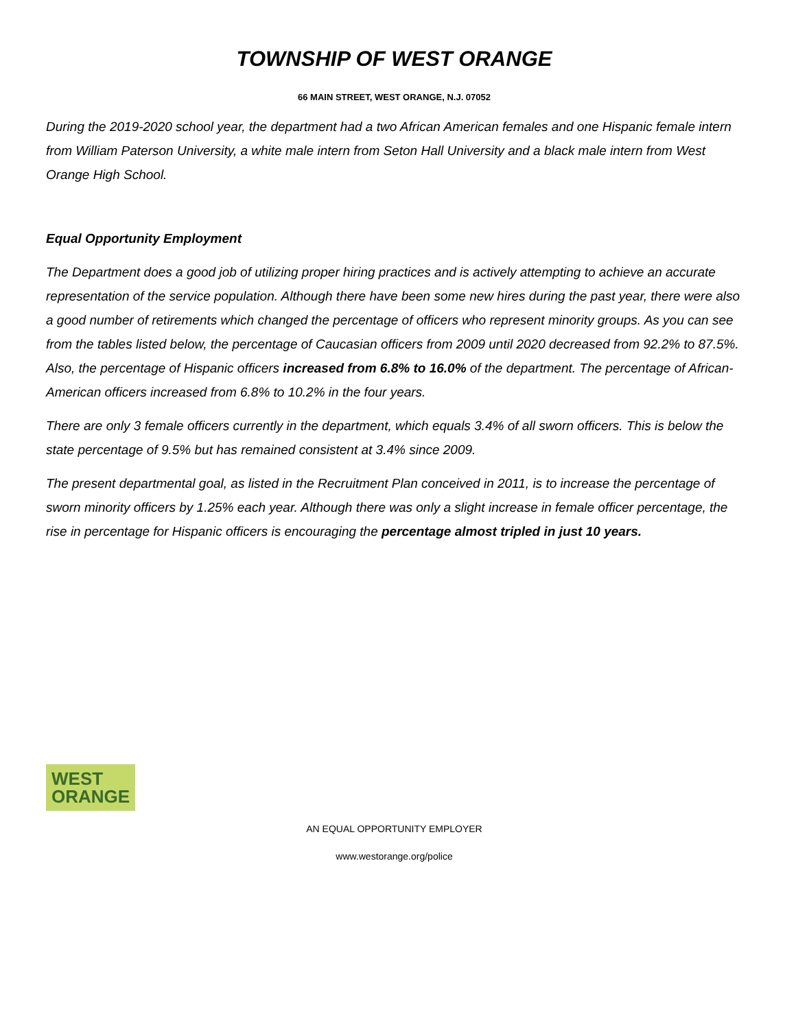TOWNSHIP OF WEST ORANGE
66 MAIN STREET, WEST ORANGE, N.J. 07052
During the 2019-2020 school year, the department had a two African American females and one Hispanic female intern from William Paterson University, a white male intern from Seton Hall University and a black male intern from West Orange High School.
Equal Opportunity Employment
The Department does a good job of utilizing proper hiring practices and is actively attempting to achieve an accurate representation of the service population. Although there have been some new hires during the past year, there were also a good number of retirements which changed the percentage of officers who represent minority groups. As you can see from the tables listed below, the percentage of Caucasian officers from 2009 until 2020 decreased from 92.2% to 87.5%. Also, the percentage of Hispanic officers increased from 6.8% to 16.0% of the department. The percentage of African-American officers increased from 6.8% to 10.2% in the four years.
There are only 3 female officers currently in the department, which equals 3.4% of all sworn officers. This is below the state percentage of 9.5% but has remained consistent at 3.4% since 2009.
The present departmental goal, as listed in the Recruitment Plan conceived in 2011, is to increase the percentage of sworn minority officers by 1.25% each year. Although there was only a slight increase in female officer percentage, the rise in percentage for Hispanic officers is encouraging the percentage almost tripled in just 10 years.
WEST
ORANGE
AN EQUAL OPPORTUNITY EMPLOYER
www.westorange.org/police